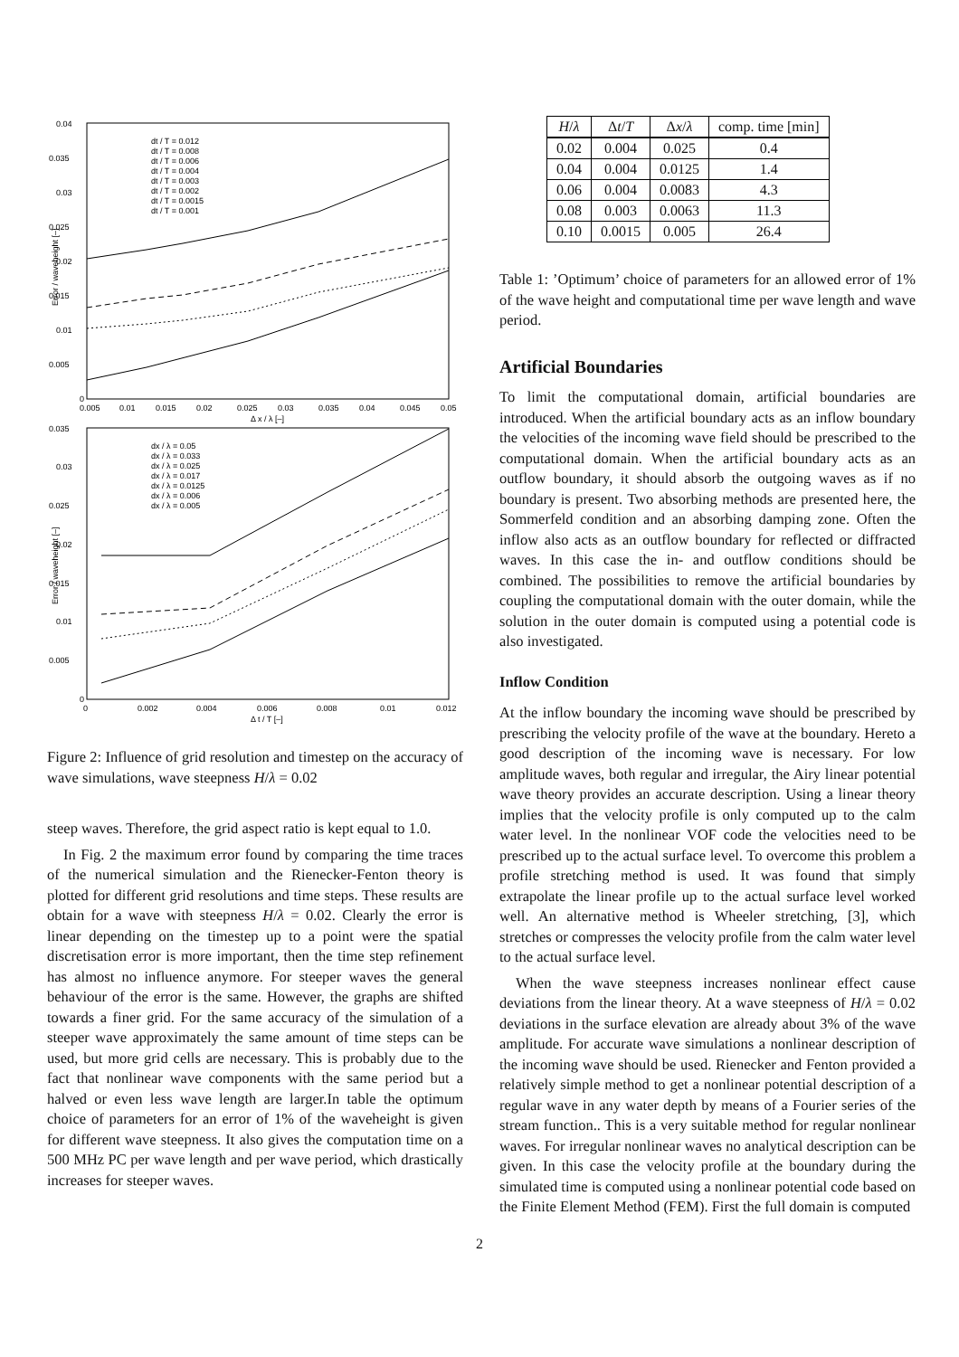0.04
0.035
0.03
0.025
0.02
0.015
0.01
0.005
0
0.005
0.01
0.015
0.02
0.025
0.03
0.035
0.04
0.045
0.05
Δ x / λ [–]
Error / waveheight [–]
dt / T = 0.012
dt / T = 0.008
dt / T = 0.006
dt / T = 0.004
dt / T = 0.003
dt / T = 0.002
dt / T = 0.0015
dt / T = 0.001
0.035
0.03
0.025
0.02
0.015
0.01
0.005
0
0
0.002
0.004
0.006
0.008
0.01
0.012
Δ t / T [–]
Error / waveheight [–]
dx / λ = 0.05
dx / λ = 0.033
dx / λ = 0.025
dx / λ = 0.017
dx / λ = 0.0125
dx / λ = 0.006
dx / λ = 0.005
Figure 2: Influence of grid resolution and timestep on the accuracy of wave simulations, wave steepness H/λ = 0.02
steep waves. Therefore, the grid aspect ratio is kept equal to 1.0.
In Fig. 2 the maximum error found by comparing the time traces of the numerical simulation and the Rienecker-Fenton theory is plotted for different grid resolutions and time steps. These results are obtain for a wave with steepness H/λ = 0.02. Clearly the error is linear depending on the timestep up to a point were the spatial discretisation error is more important, then the time step refinement has almost no influence anymore. For steeper waves the general behaviour of the error is the same. However, the graphs are shifted towards a finer grid. For the same accuracy of the simulation of a steeper wave approximately the same amount of time steps can be used, but more grid cells are necessary. This is probably due to the fact that nonlinear wave components with the same period but a halved or even less wave length are larger.In table the optimum choice of parameters for an error of 1% of the waveheight is given for different wave steepness. It also gives the computation time on a 500 MHz PC per wave length and per wave period, which drastically increases for steeper waves.
| H / λ | Δ t / T | Δ x / λ | comp. time [min] |
| --- | --- | --- | --- |
| 0.02 | 0.004 | 0.025 | 0.4 |
| 0.04 | 0.004 | 0.0125 | 1.4 |
| 0.06 | 0.004 | 0.0083 | 4.3 |
| 0.08 | 0.003 | 0.0063 | 11.3 |
| 0.10 | 0.0015 | 0.005 | 26.4 |
Table 1: ’Optimum’ choice of parameters for an allowed error of 1% of the wave height and computational time per wave length and wave period.
Artificial Boundaries
To limit the computational domain, artificial boundaries are introduced. When the artificial boundary acts as an inflow boundary the velocities of the incoming wave field should be prescribed to the computational domain. When the artificial boundary acts as an outflow boundary, it should absorb the outgoing waves as if no boundary is present. Two absorbing methods are presented here, the Sommerfeld condition and an absorbing damping zone. Often the inflow also acts as an outflow boundary for reflected or diffracted waves. In this case the in- and outflow conditions should be combined. The possibilities to remove the artificial boundaries by coupling the computational domain with the outer domain, while the solution in the outer domain is computed using a potential code is also investigated.
Inflow Condition
At the inflow boundary the incoming wave should be prescribed by prescribing the velocity profile of the wave at the boundary. Hereto a good description of the incoming wave is necessary. For low amplitude waves, both regular and irregular, the Airy linear potential wave theory provides an accurate description. Using a linear theory implies that the velocity profile is only computed up to the calm water level. In the nonlinear VOF code the velocities need to be prescribed up to the actual surface level. To overcome this problem a profile stretching method is used. It was found that simply extrapolate the linear profile up to the actual surface level worked well. An alternative method is Wheeler stretching, [3], which stretches or compresses the velocity profile from the calm water level to the actual surface level.
When the wave steepness increases nonlinear effect cause deviations from the linear theory. At a wave steepness of H/λ = 0.02 deviations in the surface elevation are already about 3% of the wave amplitude. For accurate wave simulations a nonlinear description of the incoming wave should be used. Rienecker and Fenton provided a relatively simple method to get a nonlinear potential description of a regular wave in any water depth by means of a Fourier series of the stream function.. This is a very suitable method for regular nonlinear waves. For irregular nonlinear waves no analytical description can be given. In this case the velocity profile at the boundary during the simulated time is computed using a nonlinear potential code based on the Finite Element Method (FEM). First the full domain is computed
2